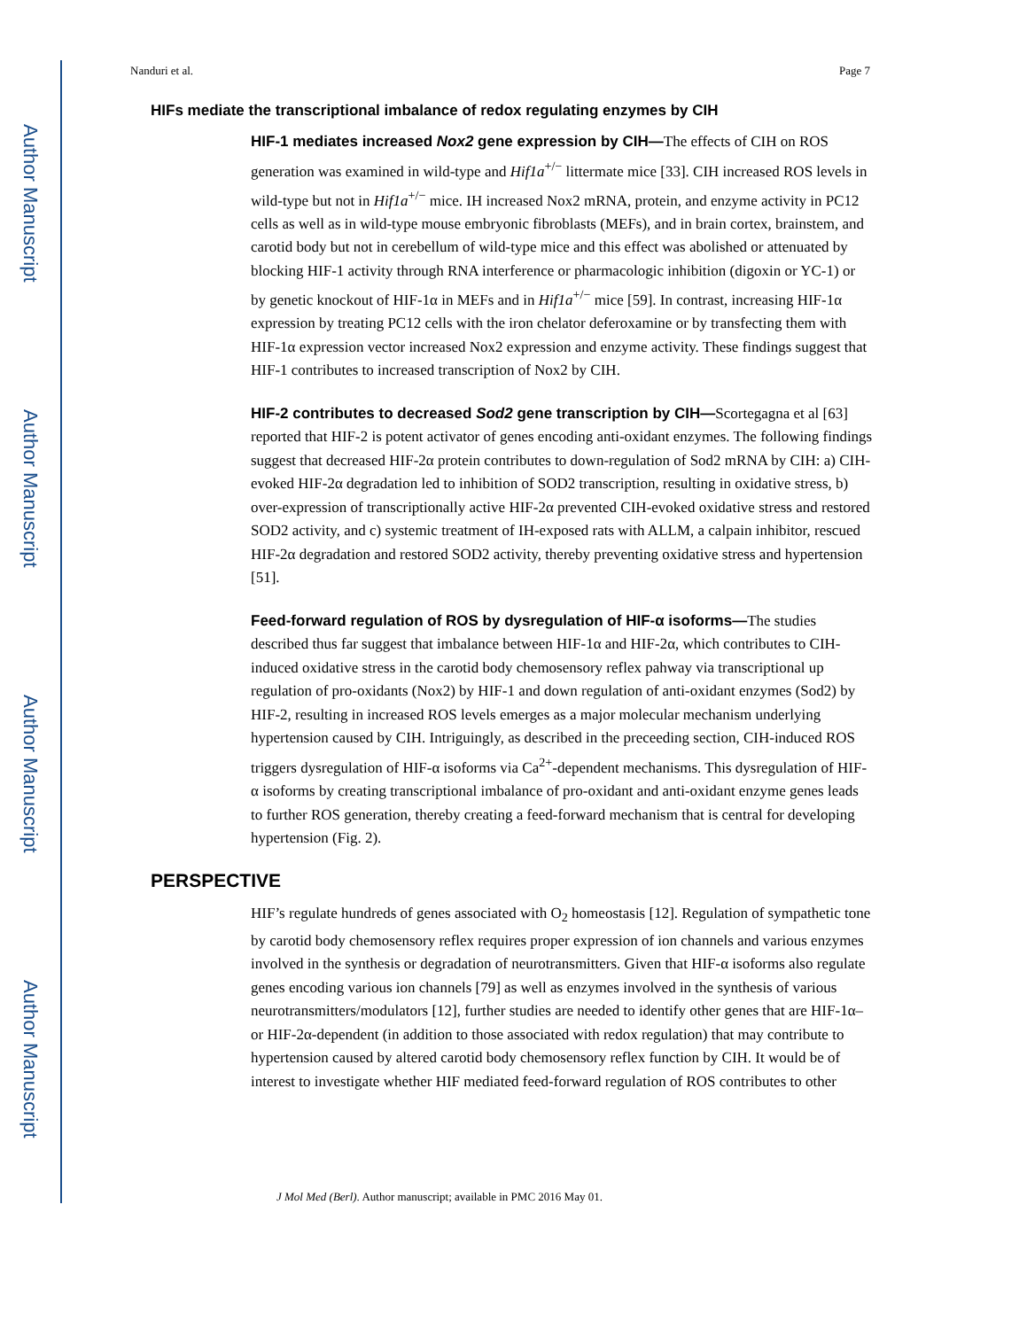Author Manuscript
Author Manuscript
Author Manuscript
Author Manuscript
Nanduri et al. Page 7
HIFs mediate the transcriptional imbalance of redox regulating enzymes by CIH
HIF-1 mediates increased Nox2 gene expression by CIH—The effects of CIH on ROS generation was examined in wild-type and Hif1a<sup>+/−</sup> littermate mice [33]. CIH increased ROS levels in wild-type but not in Hif1a<sup>+/−</sup> mice. IH increased Nox2 mRNA, protein, and enzyme activity in PC12 cells as well as in wild-type mouse embryonic fibroblasts (MEFs), and in brain cortex, brainstem, and carotid body but not in cerebellum of wild-type mice and this effect was abolished or attenuated by blocking HIF-1 activity through RNA interference or pharmacologic inhibition (digoxin or YC-1) or by genetic knockout of HIF-1α in MEFs and in Hif1a<sup>+/−</sup> mice [59]. In contrast, increasing HIF-1α expression by treating PC12 cells with the iron chelator deferoxamine or by transfecting them with HIF-1α expression vector increased Nox2 expression and enzyme activity. These findings suggest that HIF-1 contributes to increased transcription of Nox2 by CIH.
HIF-2 contributes to decreased Sod2 gene transcription by CIH—Scortegagna et al [63] reported that HIF-2 is potent activator of genes encoding anti-oxidant enzymes. The following findings suggest that decreased HIF-2α protein contributes to down-regulation of Sod2 mRNA by CIH: a) CIH-evoked HIF-2α degradation led to inhibition of SOD2 transcription, resulting in oxidative stress, b) over-expression of transcriptionally active HIF-2α prevented CIH-evoked oxidative stress and restored SOD2 activity, and c) systemic treatment of IH-exposed rats with ALLM, a calpain inhibitor, rescued HIF-2α degradation and restored SOD2 activity, thereby preventing oxidative stress and hypertension [51].
Feed-forward regulation of ROS by dysregulation of HIF-α isoforms—The studies described thus far suggest that imbalance between HIF-1α and HIF-2α, which contributes to CIH-induced oxidative stress in the carotid body chemosensory reflex pahway via transcriptional up regulation of pro-oxidants (Nox2) by HIF-1 and down regulation of anti-oxidant enzymes (Sod2) by HIF-2, resulting in increased ROS levels emerges as a major molecular mechanism underlying hypertension caused by CIH. Intriguingly, as described in the preceeding section, CIH-induced ROS triggers dysregulation of HIF-α isoforms via Ca<sup>2+</sup>-dependent mechanisms. This dysregulation of HIF-α isoforms by creating transcriptional imbalance of pro-oxidant and anti-oxidant enzyme genes leads to further ROS generation, thereby creating a feed-forward mechanism that is central for developing hypertension (Fig. 2).
PERSPECTIVE
HIF’s regulate hundreds of genes associated with O<sub>2</sub> homeostasis [12]. Regulation of sympathetic tone by carotid body chemosensory reflex requires proper expression of ion channels and various enzymes involved in the synthesis or degradation of neurotransmitters. Given that HIF-α isoforms also regulate genes encoding various ion channels [79] as well as enzymes involved in the synthesis of various neurotransmitters/modulators [12], further studies are needed to identify other genes that are HIF-1α– or HIF-2α-dependent (in addition to those associated with redox regulation) that may contribute to hypertension caused by altered carotid body chemosensory reflex function by CIH. It would be of interest to investigate whether HIF mediated feed-forward regulation of ROS contributes to other
J Mol Med (Berl). Author manuscript; available in PMC 2016 May 01.